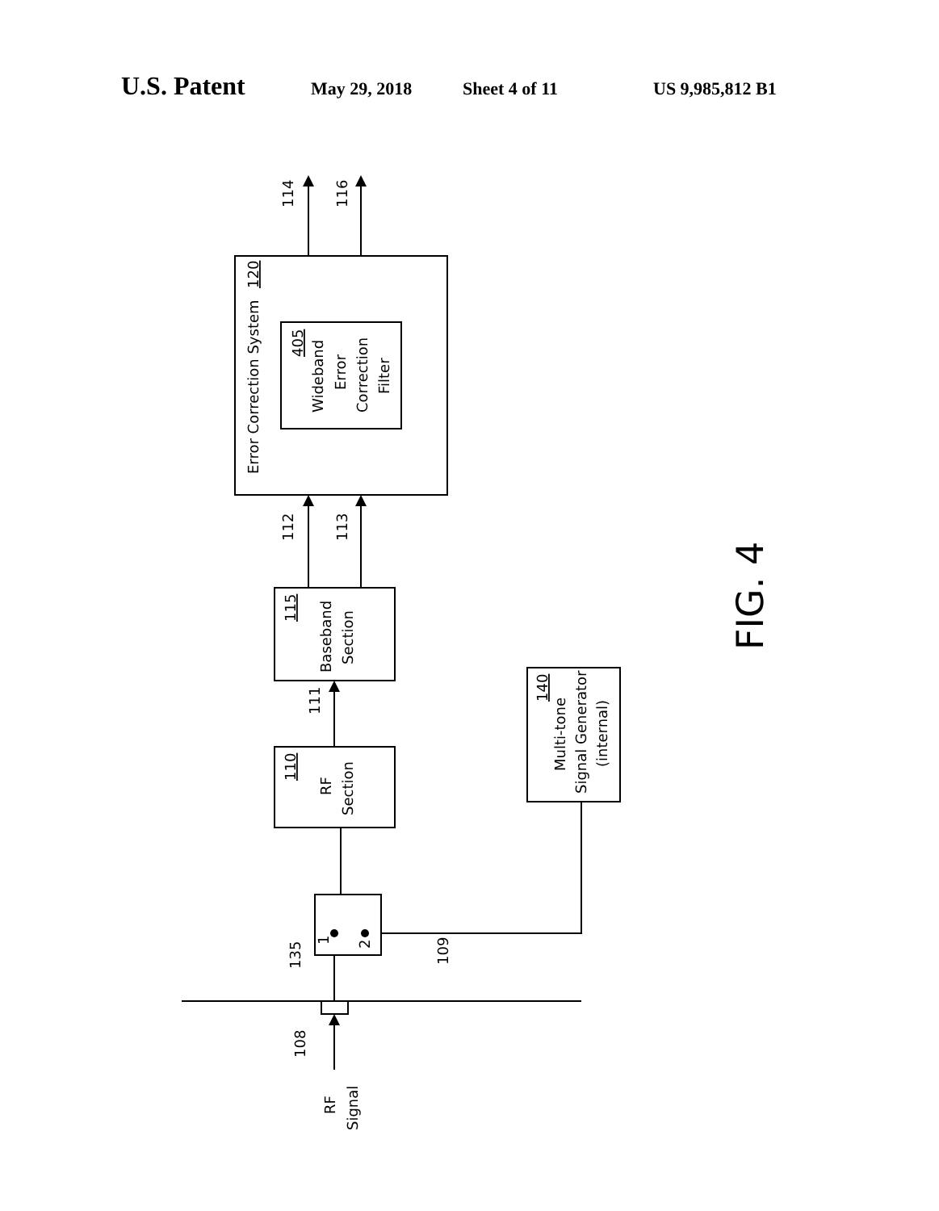U.S. Patent May 29, 2018 Sheet 4 of 11 US 9,985,812 B1
Error Correction System
120
405
Wideband
Error
Correction
Filter
115
Baseband
Section
110
RF
Section
140
Multi-tone
Signal Generator
(internal)
114
116
112
113
111
135
1
2
109
108
RF
Signal
FIG. 4